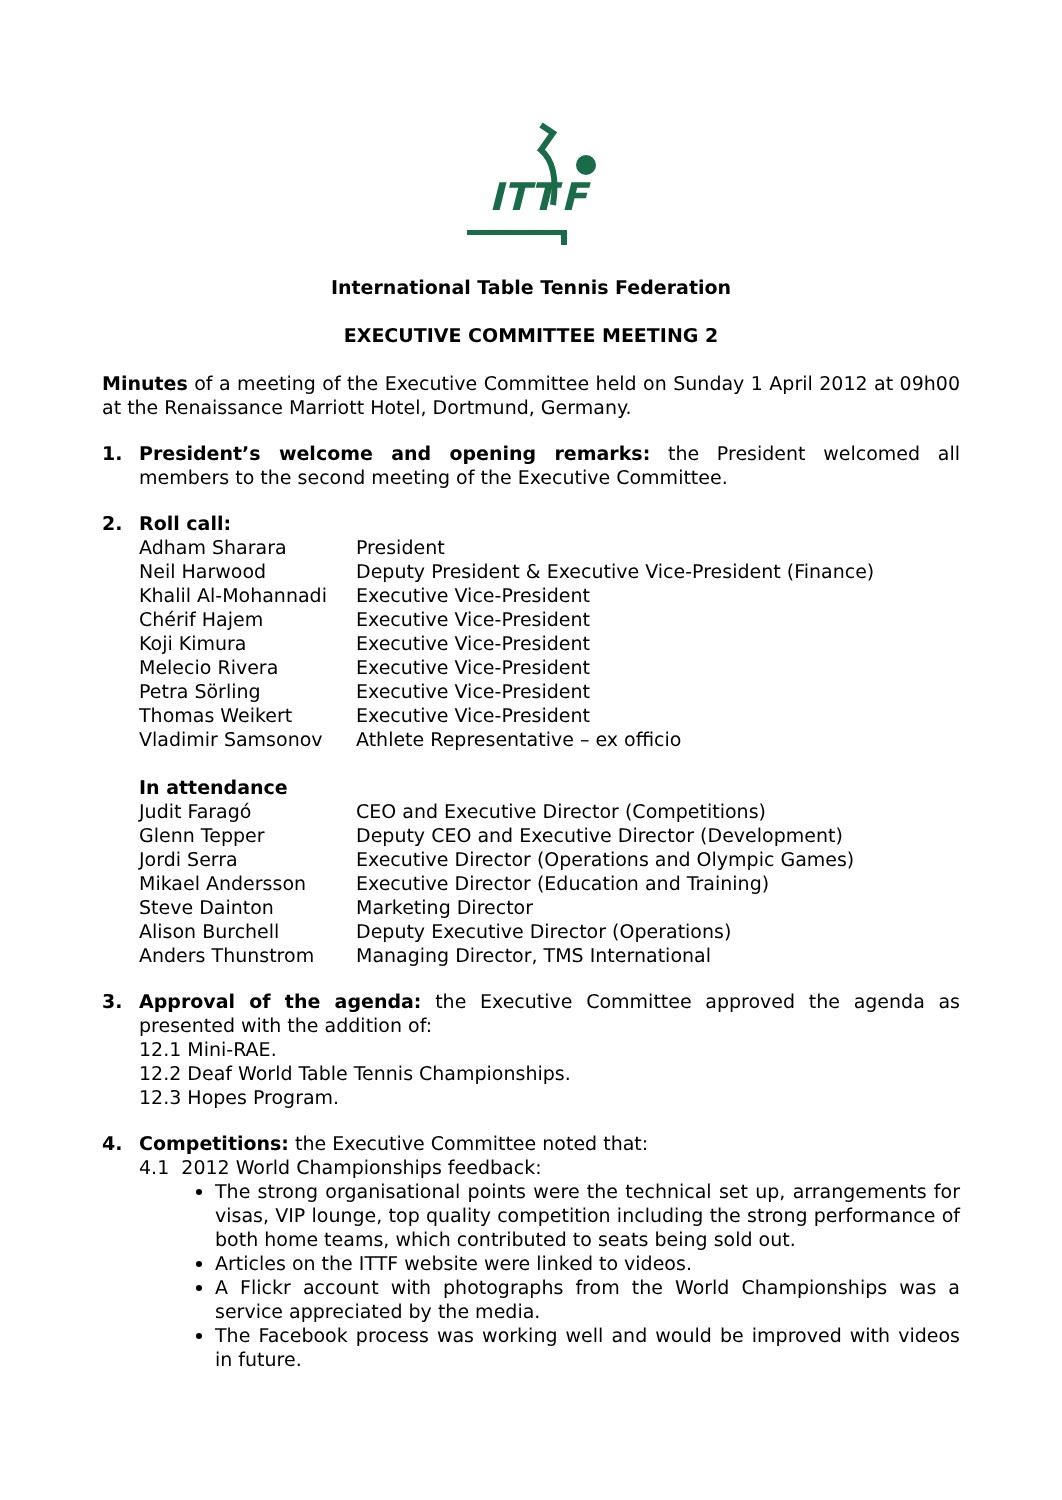ITT
F
International Table Tennis Federation
EXECUTIVE COMMITTEE MEETING 2
Minutes of a meeting of the Executive Committee held on Sunday 1 April 2012 at 09h00 at the Renaissance Marriott Hotel, Dortmund, Germany.
1. President’s welcome and opening remarks: the President welcomed all members to the second meeting of the Executive Committee.
2. Roll call:
| Adham Sharara | President |
| Neil Harwood | Deputy President & Executive Vice-President (Finance) |
| Khalil Al-Mohannadi | Executive Vice-President |
| Chérif Hajem | Executive Vice-President |
| Koji Kimura | Executive Vice-President |
| Melecio Rivera | Executive Vice-President |
| Petra Sörling | Executive Vice-President |
| Thomas Weikert | Executive Vice-President |
| Vladimir Samsonov | Athlete Representative – ex officio |
In attendance
| Judit Faragó | CEO and Executive Director (Competitions) |
| Glenn Tepper | Deputy CEO and Executive Director (Development) |
| Jordi Serra | Executive Director (Operations and Olympic Games) |
| Mikael Andersson | Executive Director (Education and Training) |
| Steve Dainton | Marketing Director |
| Alison Burchell | Deputy Executive Director (Operations) |
| Anders Thunstrom | Managing Director, TMS International |
3. Approval of the agenda: the Executive Committee approved the agenda as presented with the addition of:
12.1 Mini-RAE.
12.2 Deaf World Table Tennis Championships.
12.3 Hopes Program.
4. Competitions: the Executive Committee noted that:
4.1 2012 World Championships feedback:
The strong organisational points were the technical set up, arrangements for visas, VIP lounge, top quality competition including the strong performance of both home teams, which contributed to seats being sold out.
Articles on the ITTF website were linked to videos.
A Flickr account with photographs from the World Championships was a service appreciated by the media.
The Facebook process was working well and would be improved with videos in future.